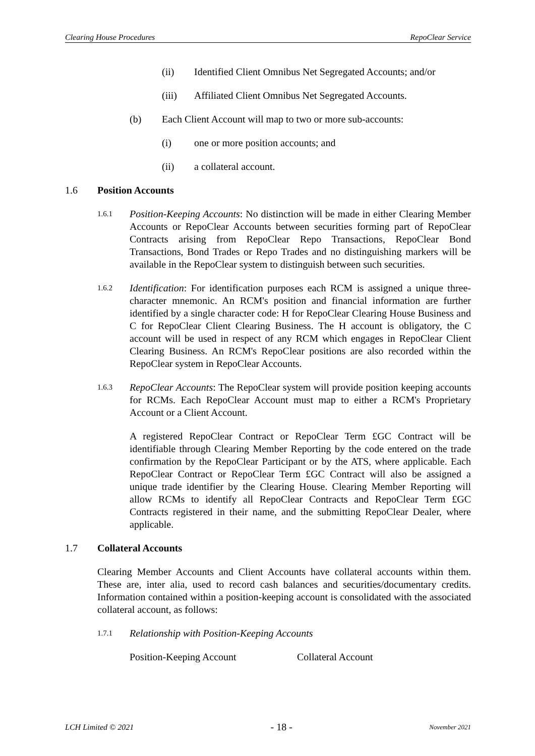Clearing House Procedures RepoClear Service
(ii) Identified Client Omnibus Net Segregated Accounts; and/or
(iii) Affiliated Client Omnibus Net Segregated Accounts.
(b) Each Client Account will map to two or more sub-accounts:
(i) one or more position accounts; and
(ii) a collateral account.
1.6 Position Accounts
1.6.1
Position-Keeping Accounts: No distinction will be made in either Clearing Member Accounts or RepoClear Accounts between securities forming part of RepoClear Contracts arising from RepoClear Repo Transactions, RepoClear Bond Transactions, Bond Trades or Repo Trades and no distinguishing markers will be available in the RepoClear system to distinguish between such securities.
1.6.2
Identification: For identification purposes each RCM is assigned a unique three-character mnemonic. An RCM's position and financial information are further identified by a single character code: H for RepoClear Clearing House Business and C for RepoClear Client Clearing Business. The H account is obligatory, the C account will be used in respect of any RCM which engages in RepoClear Client Clearing Business. An RCM's RepoClear positions are also recorded within the RepoClear system in RepoClear Accounts.
1.6.3
RepoClear Accounts: The RepoClear system will provide position keeping accounts for RCMs. Each RepoClear Account must map to either a RCM's Proprietary Account or a Client Account.
A registered RepoClear Contract or RepoClear Term £GC Contract will be identifiable through Clearing Member Reporting by the code entered on the trade confirmation by the RepoClear Participant or by the ATS, where applicable. Each RepoClear Contract or RepoClear Term £GC Contract will also be assigned a unique trade identifier by the Clearing House. Clearing Member Reporting will allow RCMs to identify all RepoClear Contracts and RepoClear Term £GC Contracts registered in their name, and the submitting RepoClear Dealer, where applicable.
1.7 Collateral Accounts
Clearing Member Accounts and Client Accounts have collateral accounts within them. These are, inter alia, used to record cash balances and securities/documentary credits. Information contained within a position-keeping account is consolidated with the associated collateral account, as follows:
1.7.1 Relationship with Position-Keeping Accounts
Position-Keeping Account Collateral Account
LCH Limited © 2021 - 18 - November 2021